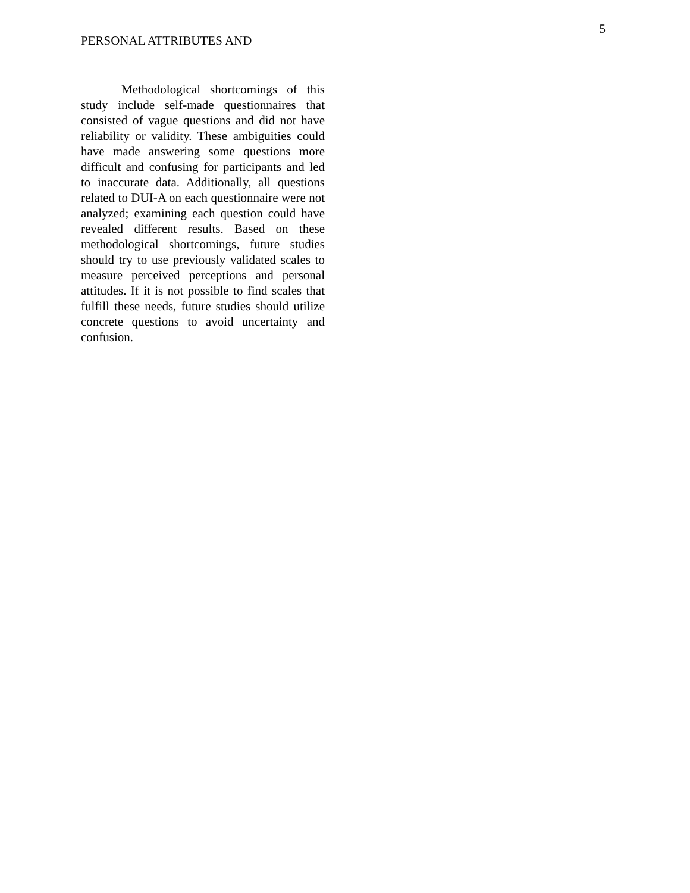PERSONAL ATTRIBUTES AND
5
Methodological shortcomings of this study include self-made questionnaires that consisted of vague questions and did not have reliability or validity. These ambiguities could have made answering some questions more difficult and confusing for participants and led to inaccurate data. Additionally, all questions related to DUI-A on each questionnaire were not analyzed; examining each question could have revealed different results. Based on these methodological shortcomings, future studies should try to use previously validated scales to measure perceived perceptions and personal attitudes. If it is not possible to find scales that fulfill these needs, future studies should utilize concrete questions to avoid uncertainty and confusion.